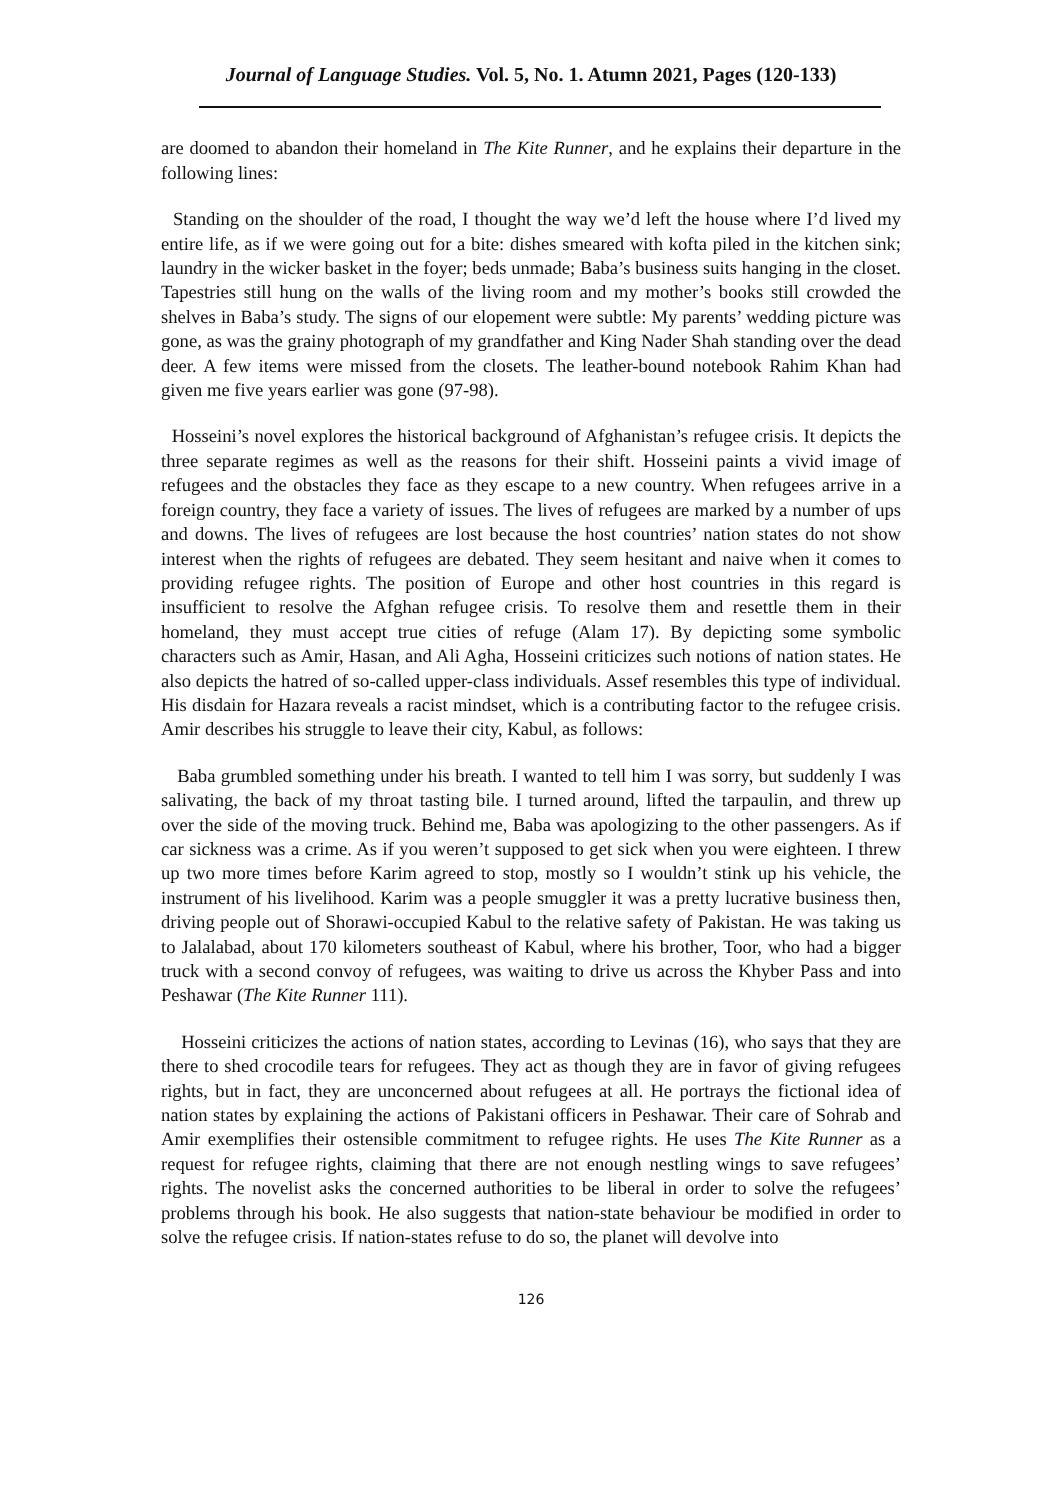Journal of Language Studies. Vol. 5, No. 1. Atumn 2021, Pages (120-133)
are doomed to abandon their homeland in The Kite Runner, and he explains their departure in the following lines:
Standing on the shoulder of the road, I thought the way we’d left the house where I’d lived my entire life, as if we were going out for a bite: dishes smeared with kofta piled in the kitchen sink; laundry in the wicker basket in the foyer; beds unmade; Baba’s business suits hanging in the closet. Tapestries still hung on the walls of the living room and my mother’s books still crowded the shelves in Baba’s study. The signs of our elopement were subtle: My parents’ wedding picture was gone, as was the grainy photograph of my grandfather and King Nader Shah standing over the dead deer. A few items were missed from the closets. The leather-bound notebook Rahim Khan had given me five years earlier was gone (97-98).
Hosseini’s novel explores the historical background of Afghanistan’s refugee crisis. It depicts the three separate regimes as well as the reasons for their shift. Hosseini paints a vivid image of refugees and the obstacles they face as they escape to a new country. When refugees arrive in a foreign country, they face a variety of issues. The lives of refugees are marked by a number of ups and downs. The lives of refugees are lost because the host countries’ nation states do not show interest when the rights of refugees are debated. They seem hesitant and naive when it comes to providing refugee rights. The position of Europe and other host countries in this regard is insufficient to resolve the Afghan refugee crisis. To resolve them and resettle them in their homeland, they must accept true cities of refuge (Alam 17). By depicting some symbolic characters such as Amir, Hasan, and Ali Agha, Hosseini criticizes such notions of nation states. He also depicts the hatred of so-called upper-class individuals. Assef resembles this type of individual. His disdain for Hazara reveals a racist mindset, which is a contributing factor to the refugee crisis. Amir describes his struggle to leave their city, Kabul, as follows:
Baba grumbled something under his breath. I wanted to tell him I was sorry, but suddenly I was salivating, the back of my throat tasting bile. I turned around, lifted the tarpaulin, and threw up over the side of the moving truck. Behind me, Baba was apologizing to the other passengers. As if car sickness was a crime. As if you weren’t supposed to get sick when you were eighteen. I threw up two more times before Karim agreed to stop, mostly so I wouldn’t stink up his vehicle, the instrument of his livelihood. Karim was a people smuggler it was a pretty lucrative business then, driving people out of Shorawi-occupied Kabul to the relative safety of Pakistan. He was taking us to Jalalabad, about 170 kilometers southeast of Kabul, where his brother, Toor, who had a bigger truck with a second convoy of refugees, was waiting to drive us across the Khyber Pass and into Peshawar (The Kite Runner 111).
Hosseini criticizes the actions of nation states, according to Levinas (16), who says that they are there to shed crocodile tears for refugees. They act as though they are in favor of giving refugees rights, but in fact, they are unconcerned about refugees at all. He portrays the fictional idea of nation states by explaining the actions of Pakistani officers in Peshawar. Their care of Sohrab and Amir exemplifies their ostensible commitment to refugee rights. He uses The Kite Runner as a request for refugee rights, claiming that there are not enough nestling wings to save refugees’ rights. The novelist asks the concerned authorities to be liberal in order to solve the refugees’ problems through his book. He also suggests that nation-state behaviour be modified in order to solve the refugee crisis. If nation-states refuse to do so, the planet will devolve into
126